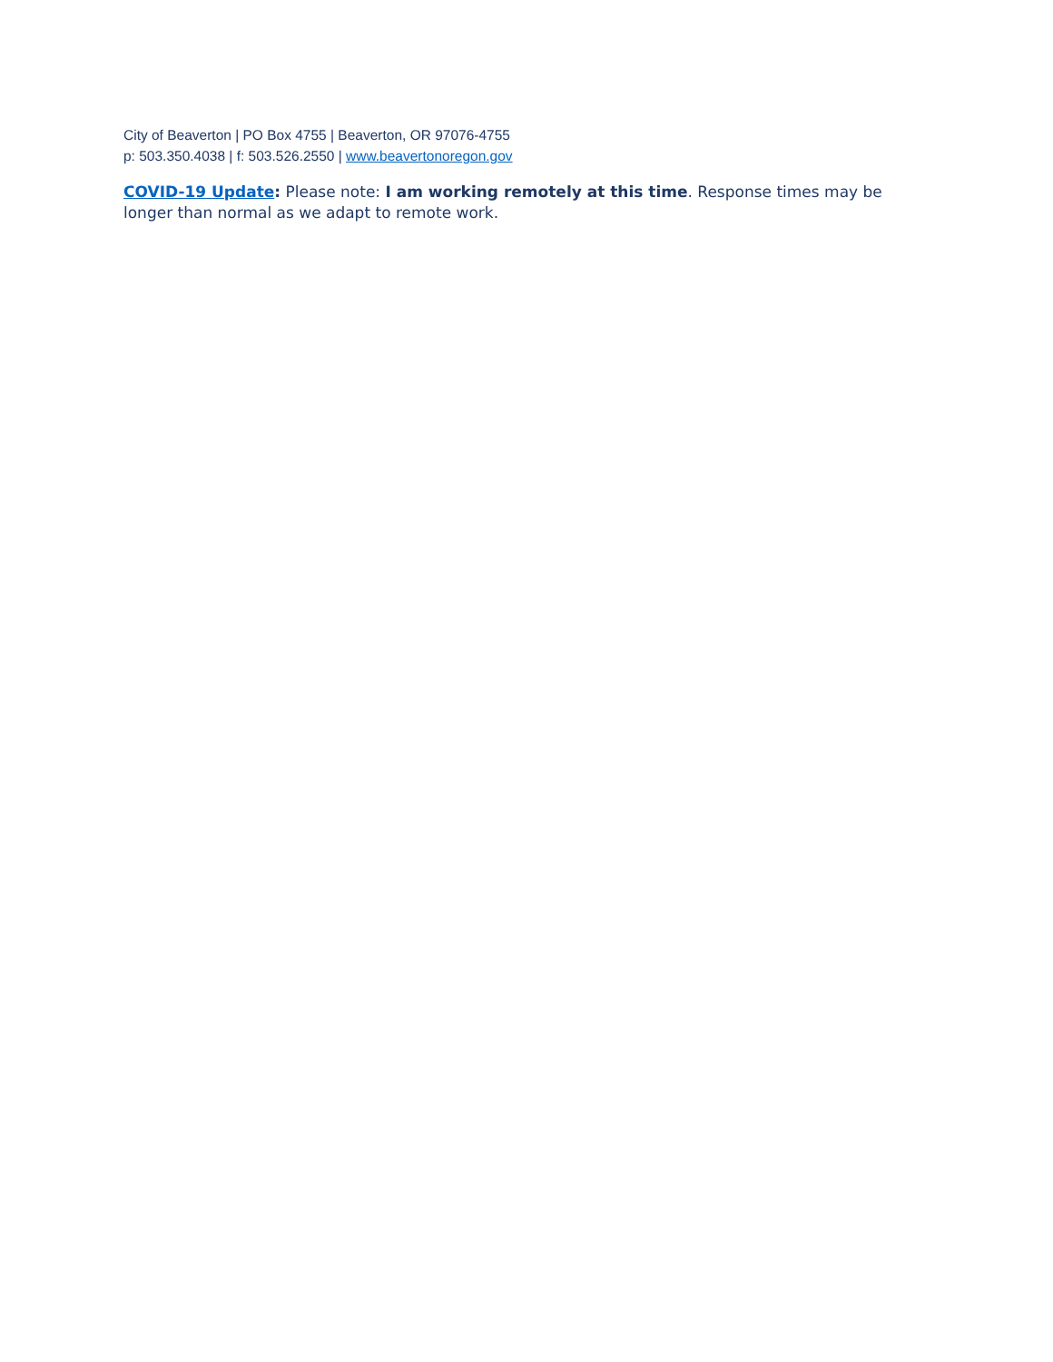City of Beaverton | PO Box 4755 | Beaverton, OR 97076-4755
p: 503.350.4038 | f: 503.526.2550 | www.beavertonoregon.gov
COVID-19 Update: Please note: I am working remotely at this time. Response times may be longer than normal as we adapt to remote work.